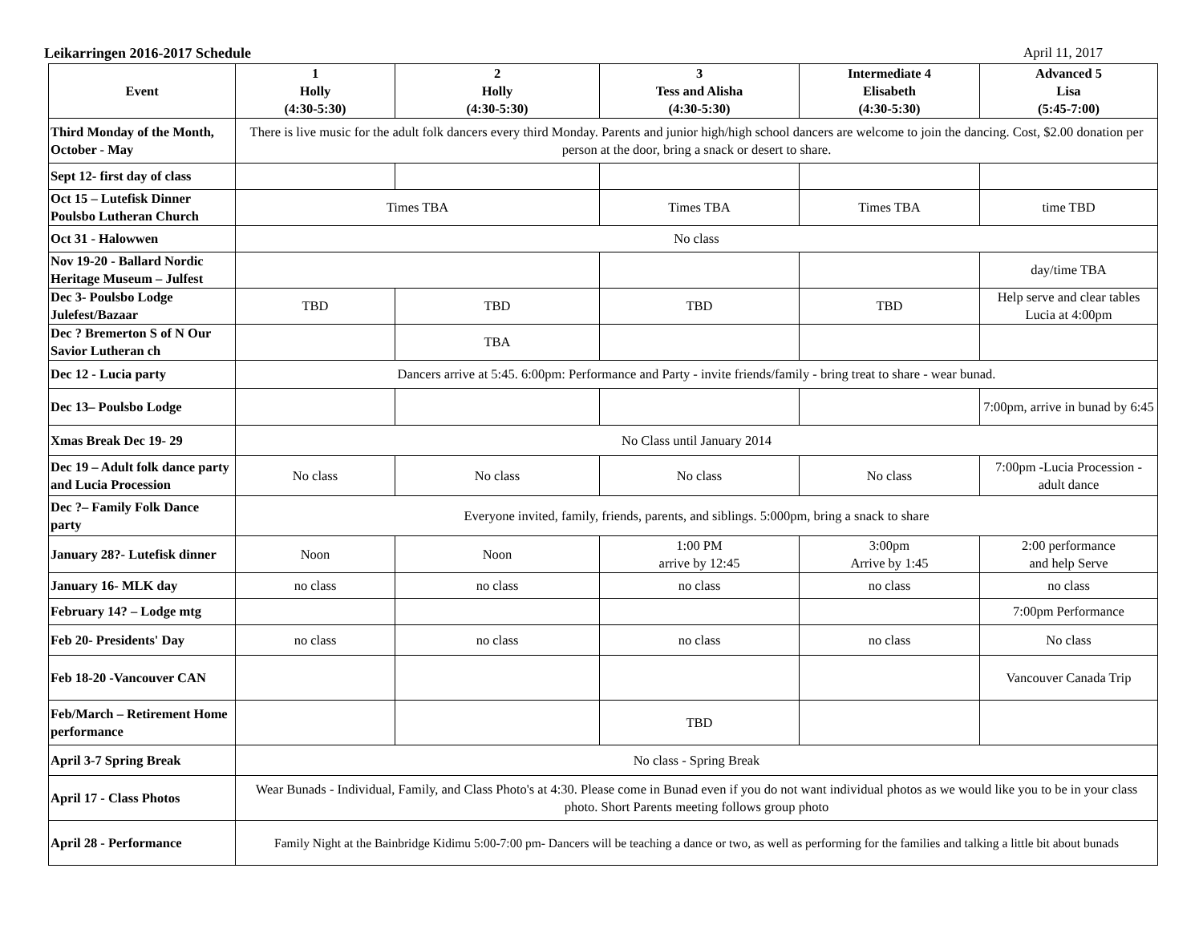Leikarringen 2016-2017 Schedule April 11, 2017
| Event | 1 Holly (4:30-5:30) | 2 Holly (4:30-5:30) | 3 Tess and Alisha (4:30-5:30) | Intermediate 4 Elisabeth (4:30-5:30) | Advanced 5 Lisa (5:45-7:00) |
| --- | --- | --- | --- | --- | --- |
| Third Monday of the Month, October - May | There is live music for the adult folk dancers every third Monday. Parents and junior high/high school dancers are welcome to join the dancing. Cost, $2.00 donation per person at the door, bring a snack or desert to share. | | | | |
| Sept 12- first day of class | | | | | |
| Oct 15 – Lutefisk Dinner Poulsbo Lutheran Church | Times TBA | | Times TBA | Times TBA | time TBD |
| Oct 31 - Halowwen | No class | | | | |
| Nov 19-20 - Ballard Nordic Heritage Museum – Julfest | | | | | day/time TBA |
| Dec 3- Poulsbo Lodge Julefest/Bazaar | TBD | TBD | TBD | TBD | Help serve and clear tables Lucia at 4:00pm |
| Dec ? Bremerton S of N Our Savior Lutheran ch | | TBA | | | |
| Dec 12 - Lucia party | Dancers arrive at 5:45. 6:00pm: Performance and Party - invite friends/family - bring treat to share - wear bunad. | | | | |
| Dec 13– Poulsbo Lodge | | | | | 7:00pm, arrive in bunad by 6:45 |
| Xmas Break Dec 19- 29 | No Class until January 2014 | | | | |
| Dec 19 – Adult folk dance party and Lucia Procession | No class | No class | No class | No class | 7:00pm -Lucia Procession - adult dance |
| Dec ?– Family Folk Dance party | Everyone invited, family, friends, parents, and siblings. 5:000pm, bring a snack to share | | | | |
| January 28?- Lutefisk dinner | Noon | Noon | 1:00 PM arrive by 12:45 | 3:00pm Arrive by 1:45 | 2:00 performance and help Serve |
| January 16- MLK day | no class | no class | no class | no class | no class |
| February 14? – Lodge mtg | | | | | 7:00pm Performance |
| Feb 20- Presidents' Day | no class | no class | no class | no class | No class |
| Feb 18-20 -Vancouver CAN | | | | | Vancouver Canada Trip |
| Feb/March – Retirement Home performance | | | TBD | | |
| April 3-7 Spring Break | No class - Spring Break | | | | |
| April 17 - Class Photos | Wear Bunads - Individual, Family, and Class Photo's at 4:30. Please come in Bunad even if you do not want individual photos as we would like you to be in your class photo. Short Parents meeting follows group photo | | | | |
| April 28 - Performance | Family Night at the Bainbridge Kidimu 5:00-7:00 pm- Dancers will be teaching a dance or two, as well as performing for the families and talking a little bit about bunads | | | | |